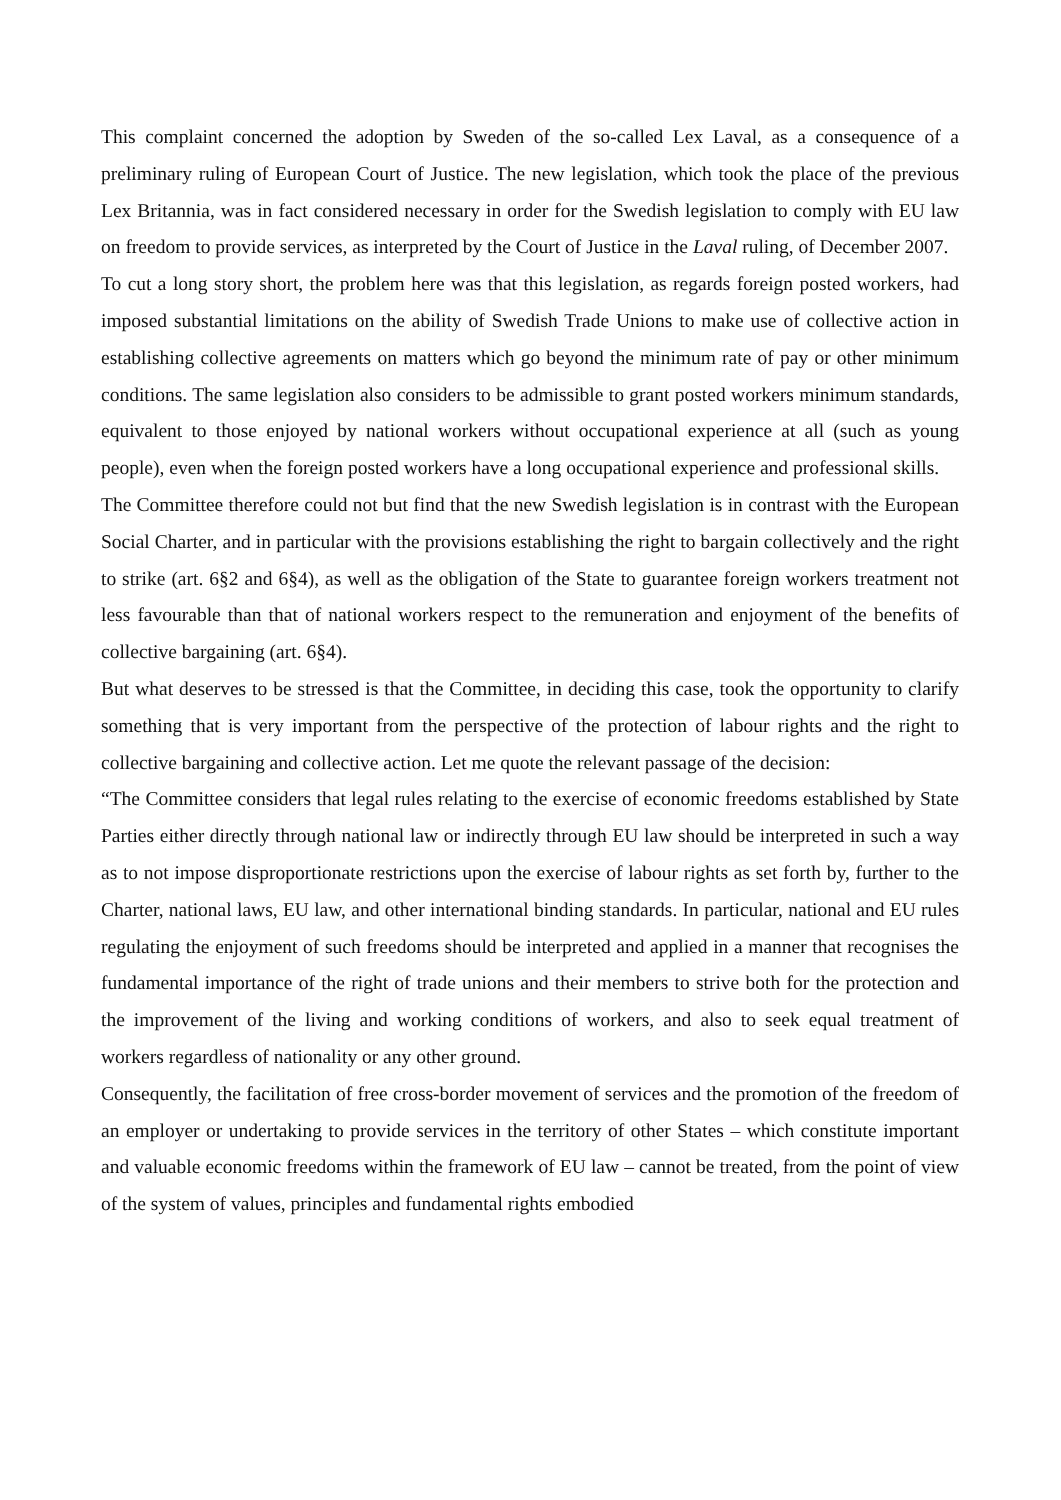This complaint concerned the adoption by Sweden of the so-called Lex Laval, as a consequence of a preliminary ruling of European Court of Justice. The new legislation, which took the place of the previous Lex Britannia, was in fact considered necessary in order for the Swedish legislation to comply with EU law on freedom to provide services, as interpreted by the Court of Justice in the Laval ruling, of December 2007.
To cut a long story short, the problem here was that this legislation, as regards foreign posted workers, had imposed substantial limitations on the ability of Swedish Trade Unions to make use of collective action in establishing collective agreements on matters which go beyond the minimum rate of pay or other minimum conditions. The same legislation also considers to be admissible to grant posted workers minimum standards, equivalent to those enjoyed by national workers without occupational experience at all (such as young people), even when the foreign posted workers have a long occupational experience and professional skills.
The Committee therefore could not but find that the new Swedish legislation is in contrast with the European Social Charter, and in particular with the provisions establishing the right to bargain collectively and the right to strike (art. 6§2 and 6§4), as well as the obligation of the State to guarantee foreign workers treatment not less favourable than that of national workers respect to the remuneration and enjoyment of the benefits of collective bargaining (art. 6§4).
But what deserves to be stressed is that the Committee, in deciding this case, took the opportunity to clarify something that is very important from the perspective of the protection of labour rights and the right to collective bargaining and collective action. Let me quote the relevant passage of the decision:
“The Committee considers that legal rules relating to the exercise of economic freedoms established by State Parties either directly through national law or indirectly through EU law should be interpreted in such a way as to not impose disproportionate restrictions upon the exercise of labour rights as set forth by, further to the Charter, national laws, EU law, and other international binding standards. In particular, national and EU rules regulating the enjoyment of such freedoms should be interpreted and applied in a manner that recognises the fundamental importance of the right of trade unions and their members to strive both for the protection and the improvement of the living and working conditions of workers, and also to seek equal treatment of workers regardless of nationality or any other ground.
Consequently, the facilitation of free cross-border movement of services and the promotion of the freedom of an employer or undertaking to provide services in the territory of other States – which constitute important and valuable economic freedoms within the framework of EU law – cannot be treated, from the point of view of the system of values, principles and fundamental rights embodied